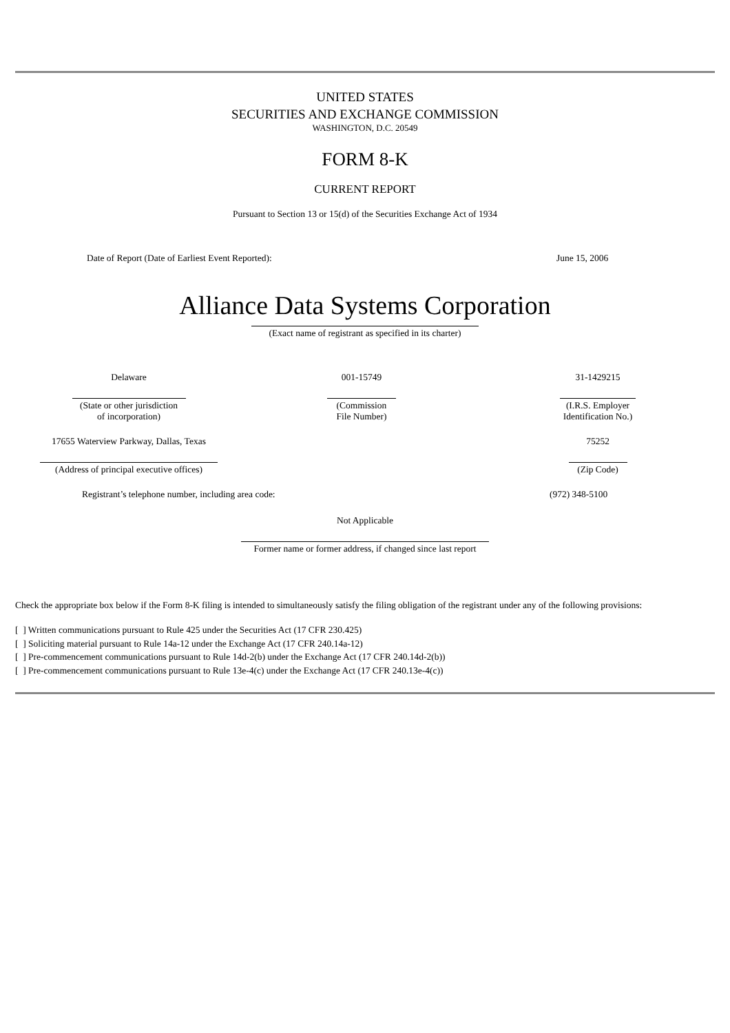UNITED STATES
SECURITIES AND EXCHANGE COMMISSION
WASHINGTON, D.C. 20549
FORM 8-K
CURRENT REPORT
Pursuant to Section 13 or 15(d) of the Securities Exchange Act of 1934
| Date of Report (Date of Earliest Event Reported): | June 15, 2006 |
Alliance Data Systems Corporation
(Exact name of registrant as specified in its charter)
| Delaware | 001-15749 | 31-1429215 |
| (State or other jurisdiction of incorporation) | (Commission File Number) | (I.R.S. Employer Identification No.) |
| 17655 Waterview Parkway, Dallas, Texas | | 75252 |
| (Address of principal executive offices) | | (Zip Code) |
| Registrant’s telephone number, including area code: | (972) 348-5100 |
Not Applicable
Former name or former address, if changed since last report
Check the appropriate box below if the Form 8-K filing is intended to simultaneously satisfy the filing obligation of the registrant under any of the following provisions:
[ ] Written communications pursuant to Rule 425 under the Securities Act (17 CFR 230.425)
[ ] Soliciting material pursuant to Rule 14a-12 under the Exchange Act (17 CFR 240.14a-12)
[ ] Pre-commencement communications pursuant to Rule 14d-2(b) under the Exchange Act (17 CFR 240.14d-2(b))
[ ] Pre-commencement communications pursuant to Rule 13e-4(c) under the Exchange Act (17 CFR 240.13e-4(c))